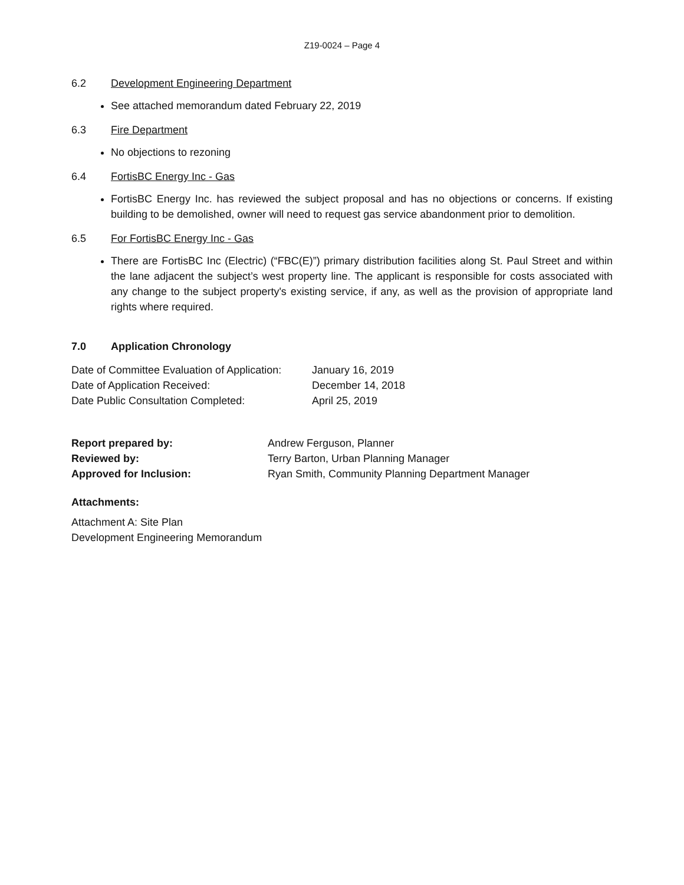Z19-0024 – Page 4
6.2 Development Engineering Department
See attached memorandum dated February 22, 2019
6.3 Fire Department
No objections to rezoning
6.4 FortisBC Energy Inc - Gas
FortisBC Energy Inc. has reviewed the subject proposal and has no objections or concerns. If existing building to be demolished, owner will need to request gas service abandonment prior to demolition.
6.5 For FortisBC Energy Inc - Gas
There are FortisBC Inc (Electric) (“FBC(E)”) primary distribution facilities along St. Paul Street and within the lane adjacent the subject’s west property line. The applicant is responsible for costs associated with any change to the subject property's existing service, if any, as well as the provision of appropriate land rights where required.
7.0 Application Chronology
Date of Committee Evaluation of Application: January 16, 2019
Date of Application Received: December 14, 2018
Date Public Consultation Completed: April 25, 2019
Report prepared by: Andrew Ferguson, Planner
Reviewed by: Terry Barton, Urban Planning Manager
Approved for Inclusion: Ryan Smith, Community Planning Department Manager
Attachments:
Attachment A: Site Plan
Development Engineering Memorandum